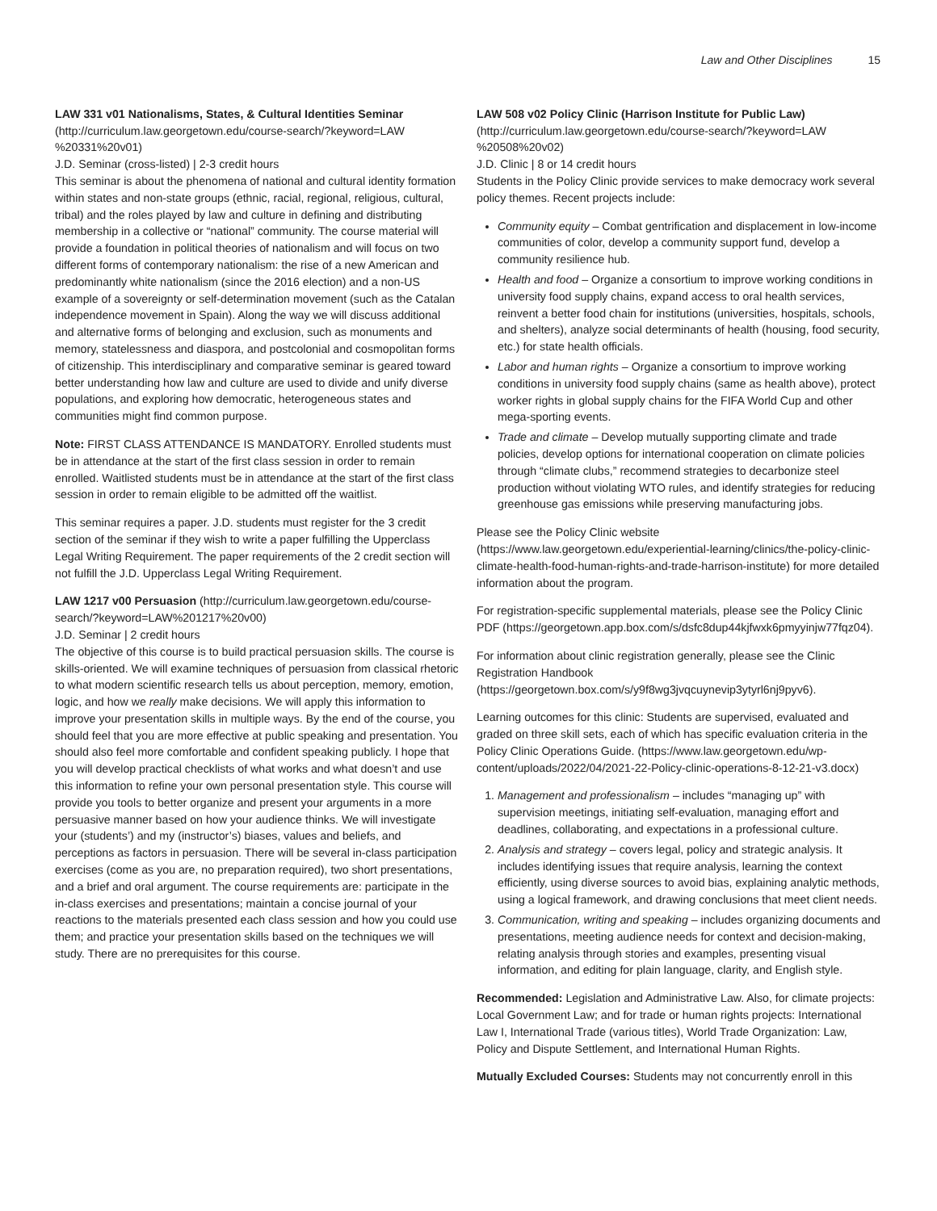Law and Other Disciplines 15
LAW 331 v01 Nationalisms, States, & Cultural Identities Seminar (http://curriculum.law.georgetown.edu/course-search/?keyword=LAW %20331%20v01)
J.D. Seminar (cross-listed) | 2-3 credit hours
This seminar is about the phenomena of national and cultural identity formation within states and non-state groups (ethnic, racial, regional, religious, cultural, tribal) and the roles played by law and culture in defining and distributing membership in a collective or “national” community. The course material will provide a foundation in political theories of nationalism and will focus on two different forms of contemporary nationalism: the rise of a new American and predominantly white nationalism (since the 2016 election) and a non-US example of a sovereignty or self-determination movement (such as the Catalan independence movement in Spain). Along the way we will discuss additional and alternative forms of belonging and exclusion, such as monuments and memory, statelessness and diaspora, and postcolonial and cosmopolitan forms of citizenship. This interdisciplinary and comparative seminar is geared toward better understanding how law and culture are used to divide and unify diverse populations, and exploring how democratic, heterogeneous states and communities might find common purpose.
Note: FIRST CLASS ATTENDANCE IS MANDATORY. Enrolled students must be in attendance at the start of the first class session in order to remain enrolled. Waitlisted students must be in attendance at the start of the first class session in order to remain eligible to be admitted off the waitlist.
This seminar requires a paper. J.D. students must register for the 3 credit section of the seminar if they wish to write a paper fulfilling the Upperclass Legal Writing Requirement. The paper requirements of the 2 credit section will not fulfill the J.D. Upperclass Legal Writing Requirement.
LAW 1217 v00 Persuasion (http://curriculum.law.georgetown.edu/course-search/?keyword=LAW%201217%20v00)
J.D. Seminar | 2 credit hours
The objective of this course is to build practical persuasion skills. The course is skills-oriented. We will examine techniques of persuasion from classical rhetoric to what modern scientific research tells us about perception, memory, emotion, logic, and how we really make decisions. We will apply this information to improve your presentation skills in multiple ways. By the end of the course, you should feel that you are more effective at public speaking and presentation. You should also feel more comfortable and confident speaking publicly. I hope that you will develop practical checklists of what works and what doesn’t and use this information to refine your own personal presentation style. This course will provide you tools to better organize and present your arguments in a more persuasive manner based on how your audience thinks. We will investigate your (students’) and my (instructor’s) biases, values and beliefs, and perceptions as factors in persuasion. There will be several in-class participation exercises (come as you are, no preparation required), two short presentations, and a brief and oral argument. The course requirements are: participate in the in-class exercises and presentations; maintain a concise journal of your reactions to the materials presented each class session and how you could use them; and practice your presentation skills based on the techniques we will study. There are no prerequisites for this course.
LAW 508 v02 Policy Clinic (Harrison Institute for Public Law) (http://curriculum.law.georgetown.edu/course-search/?keyword=LAW %20508%20v02)
J.D. Clinic | 8 or 14 credit hours
Students in the Policy Clinic provide services to make democracy work several policy themes. Recent projects include:
Community equity – Combat gentrification and displacement in low-income communities of color, develop a community support fund, develop a community resilience hub.
Health and food – Organize a consortium to improve working conditions in university food supply chains, expand access to oral health services, reinvent a better food chain for institutions (universities, hospitals, schools, and shelters), analyze social determinants of health (housing, food security, etc.) for state health officials.
Labor and human rights – Organize a consortium to improve working conditions in university food supply chains (same as health above), protect worker rights in global supply chains for the FIFA World Cup and other mega-sporting events.
Trade and climate – Develop mutually supporting climate and trade policies, develop options for international cooperation on climate policies through “climate clubs,” recommend strategies to decarbonize steel production without violating WTO rules, and identify strategies for reducing greenhouse gas emissions while preserving manufacturing jobs.
Please see the Policy Clinic website (https://www.law.georgetown.edu/experiential-learning/clinics/the-policy-clinic-climate-health-food-human-rights-and-trade-harrison-institute) for more detailed information about the program.
For registration-specific supplemental materials, please see the Policy Clinic PDF (https://georgetown.app.box.com/s/dsfc8dup44kjfwxk6pmyyinjw77fqz04).
For information about clinic registration generally, please see the Clinic Registration Handbook (https://georgetown.box.com/s/y9f8wg3jvqcuynevip3ytyrl6nj9pyv6).
Learning outcomes for this clinic: Students are supervised, evaluated and graded on three skill sets, each of which has specific evaluation criteria in the Policy Clinic Operations Guide. (https://www.law.georgetown.edu/wp-content/uploads/2022/04/2021-22-Policy-clinic-operations-8-12-21-v3.docx)
1. Management and professionalism – includes “managing up” with supervision meetings, initiating self-evaluation, managing effort and deadlines, collaborating, and expectations in a professional culture.
2. Analysis and strategy – covers legal, policy and strategic analysis. It includes identifying issues that require analysis, learning the context efficiently, using diverse sources to avoid bias, explaining analytic methods, using a logical framework, and drawing conclusions that meet client needs.
3. Communication, writing and speaking – includes organizing documents and presentations, meeting audience needs for context and decision-making, relating analysis through stories and examples, presenting visual information, and editing for plain language, clarity, and English style.
Recommended: Legislation and Administrative Law. Also, for climate projects: Local Government Law; and for trade or human rights projects: International Law I, International Trade (various titles), World Trade Organization: Law, Policy and Dispute Settlement, and International Human Rights.
Mutually Excluded Courses: Students may not concurrently enroll in this